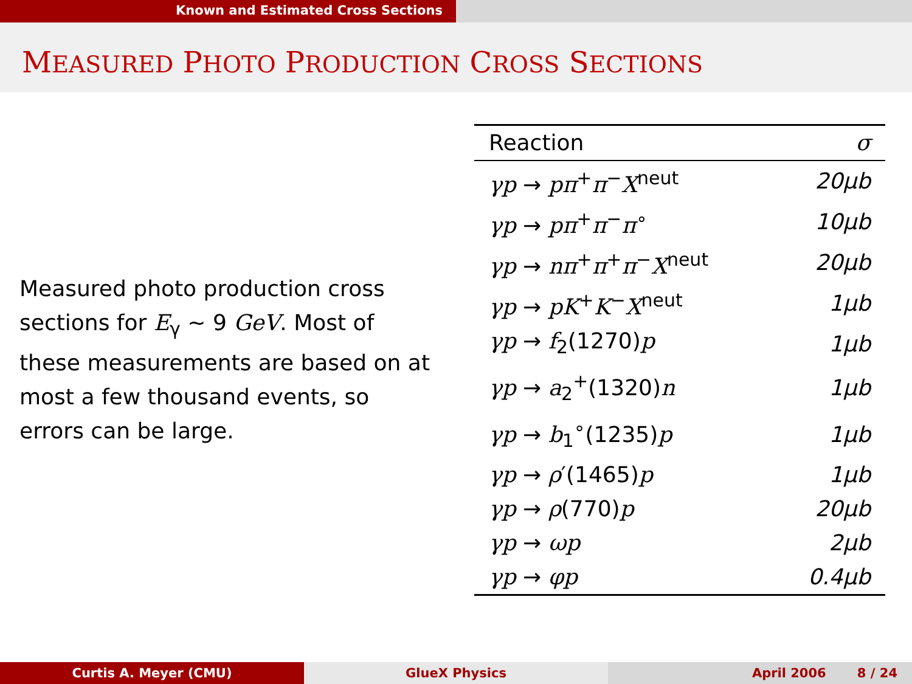Known and Estimated Cross Sections
MEASURED PHOTO PRODUCTION CROSS SECTIONS
Measured photo production cross sections for E<sub>γ</sub> ∼ 9 GeV. Most of these measurements are based on at most a few thousand events, so errors can be large.
| Reaction | σ |
| --- | --- |
| γp → pπ<sup>+</sup> π<sup>−</sup> X<sup>neut</sup> | 20μb |
| γp → pπ<sup>+</sup> π<sup>−</sup> π<sup>∘</sup> | 10μb |
| γp → nπ<sup>+</sup> π<sup>+</sup> π<sup>−</sup> X<sup>neut</sup> | 20μb |
| γp → pK<sup>+</sup> K<sup>−</sup> X<sup>neut</sup> | 1μb |
| γp → f<sub>2</sub>(1270) p | 1μb |
| γp → a<sub>2</sub><sup>+</sup>(1320) n | 1μb |
| γp → b<sub>1</sub><sup>∘</sup>(1235) p | 1μb |
| γp → ρ ′(1465) p | 1μb |
| γp → ρ (770) p | 20μb |
| γp → ωp | 2μb |
| γp → φp | 0.4μb |
Curtis A. Meyer (CMU) GlueX Physics April 2006 8 / 24